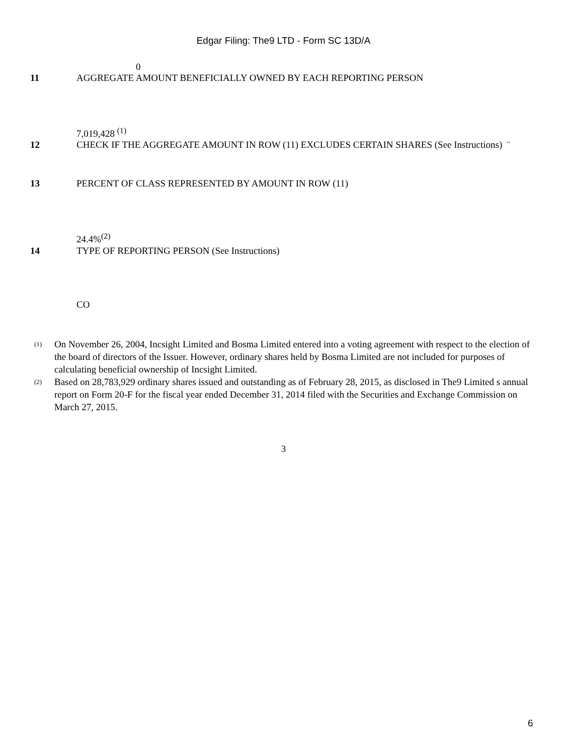Edgar Filing: The9 LTD - Form SC 13D/A
| | 0 |
| 11 | AGGREGATE AMOUNT BENEFICIALLY OWNED BY EACH REPORTING PERSON |
| | 7,019,428 <sup>(1)</sup> |
| 12 | CHECK IF THE AGGREGATE AMOUNT IN ROW (11) EXCLUDES CERTAIN SHARES (See Instructions) ¨ |
| 13 | PERCENT OF CLASS REPRESENTED BY AMOUNT IN ROW (11) |
| | 24.4%<sup>(2)</sup> |
| 14 | TYPE OF REPORTING PERSON (See Instructions) |
| | CO |
(1)
On November 26, 2004, Incsight Limited and Bosma Limited entered into a voting agreement with respect to the election of the board of directors of the Issuer. However, ordinary shares held by Bosma Limited are not included for purposes of calculating beneficial ownership of Incsight Limited.
(2)
Based on 28,783,929 ordinary shares issued and outstanding as of February 28, 2015, as disclosed in The9 Limited s annual report on Form 20-F for the fiscal year ended December 31, 2014 filed with the Securities and Exchange Commission on March 27, 2015.
3
6